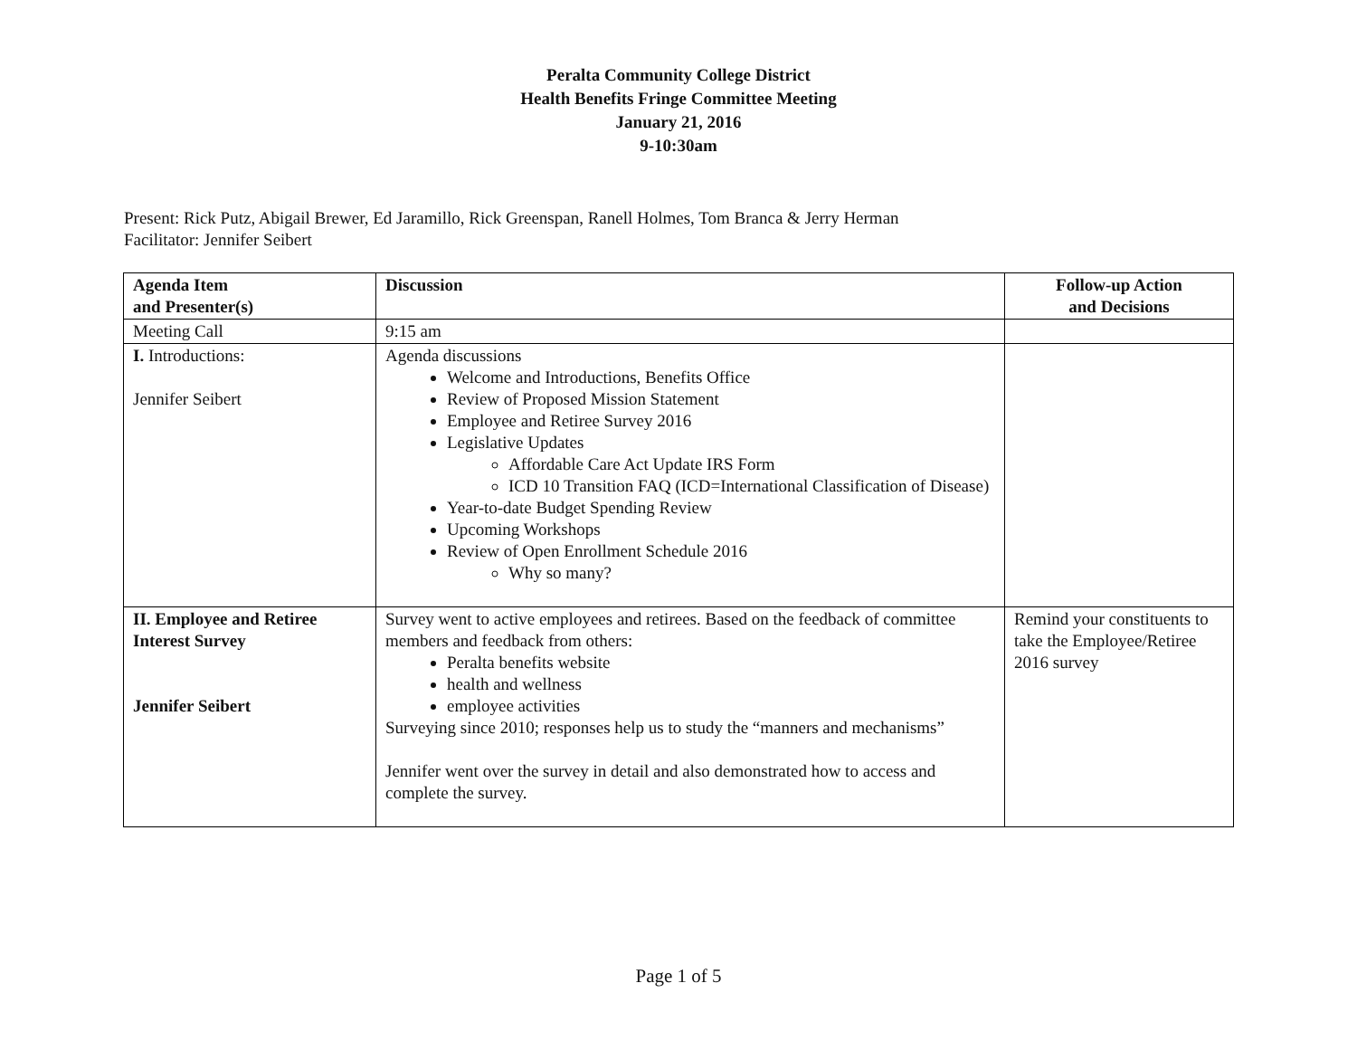Peralta Community College District
Health Benefits Fringe Committee Meeting
January 21, 2016
9-10:30am
Present: Rick Putz, Abigail Brewer, Ed Jaramillo, Rick Greenspan, Ranell Holmes, Tom Branca & Jerry Herman
Facilitator: Jennifer Seibert
| Agenda Item and Presenter(s) | Discussion | Follow-up Action and Decisions |
| Meeting Call | 9:15 am | |
| I. Introductions: Jennifer Seibert | Agenda discussions Welcome and Introductions, Benefits Office Review of Proposed Mission Statement Employee and Retiree Survey 2016 Legislative Updates Affordable Care Act Update IRS Form ICD 10 Transition FAQ (ICD=International Classification of Disease) Year-to-date Budget Spending Review Upcoming Workshops Review of Open Enrollment Schedule 2016 Why so many? | |
| II. Employee and Retiree Interest Survey Jennifer Seibert | Survey went to active employees and retirees. Based on the feedback of committee members and feedback from others: Peralta benefits website health and wellness employee activities Surveying since 2010; responses help us to study the “manners and mechanisms” Jennifer went over the survey in detail and also demonstrated how to access and complete the survey. | Remind your constituents to take the Employee/Retiree 2016 survey |
Page 1 of 5